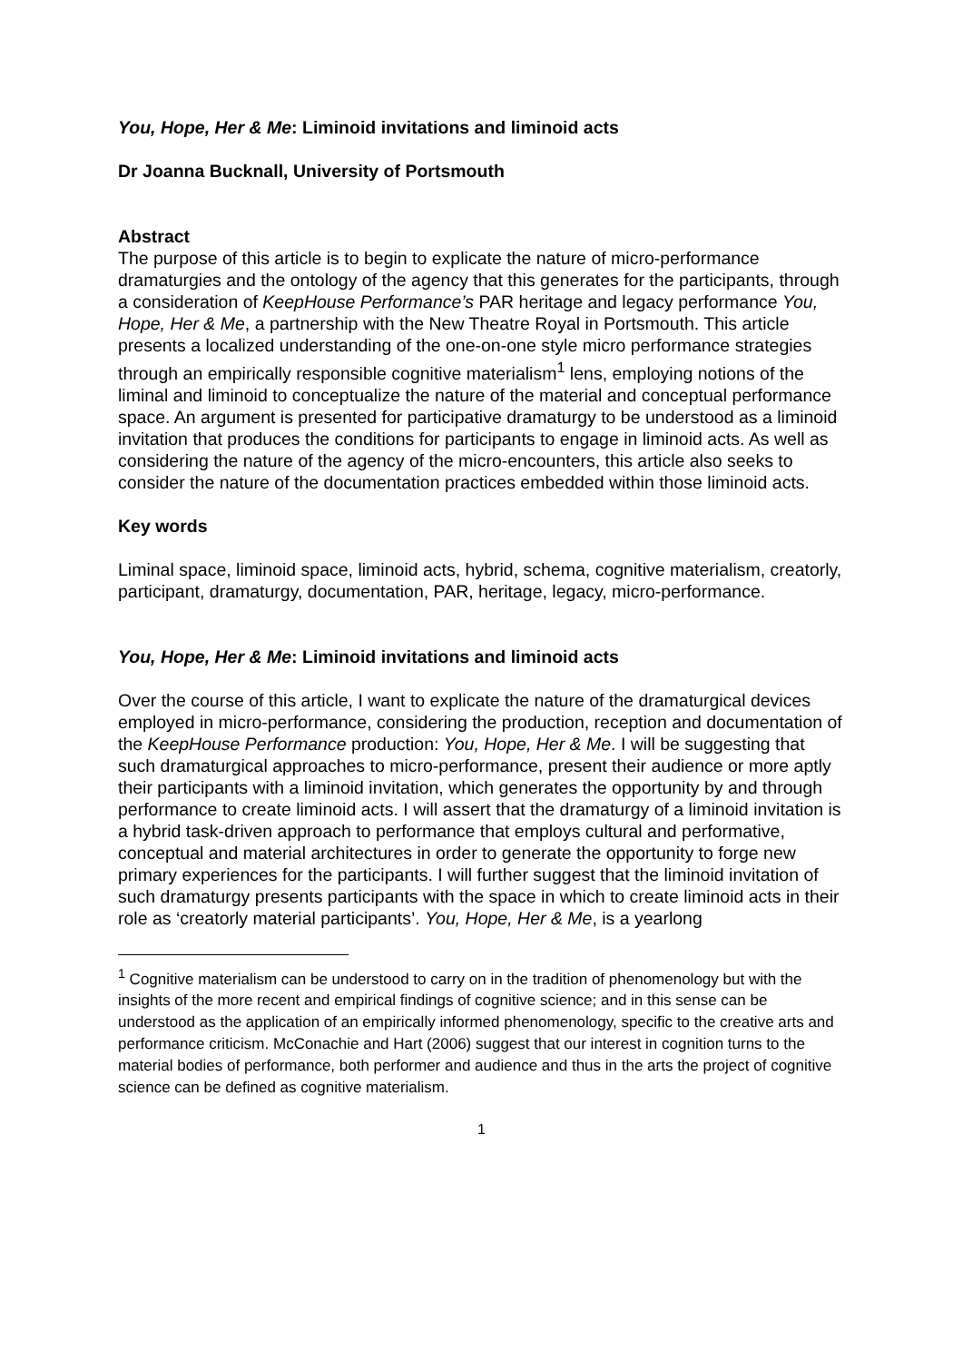You, Hope, Her & Me: Liminoid invitations and liminoid acts
Dr Joanna Bucknall, University of Portsmouth
Abstract
The purpose of this article is to begin to explicate the nature of micro-performance dramaturgies and the ontology of the agency that this generates for the participants, through a consideration of KeepHouse Performance’s PAR heritage and legacy performance You, Hope, Her & Me, a partnership with the New Theatre Royal in Portsmouth. This article presents a localized understanding of the one-on-one style micro performance strategies through an empirically responsible cognitive materialism<sup>1</sup> lens, employing notions of the liminal and liminoid to conceptualize the nature of the material and conceptual performance space. An argument is presented for participative dramaturgy to be understood as a liminoid invitation that produces the conditions for participants to engage in liminoid acts. As well as considering the nature of the agency of the micro-encounters, this article also seeks to consider the nature of the documentation practices embedded within those liminoid acts.
Key words
Liminal space, liminoid space, liminoid acts, hybrid, schema, cognitive materialism, creatorly, participant, dramaturgy, documentation, PAR, heritage, legacy, micro-performance.
You, Hope, Her & Me: Liminoid invitations and liminoid acts
Over the course of this article, I want to explicate the nature of the dramaturgical devices employed in micro-performance, considering the production, reception and documentation of the KeepHouse Performance production: You, Hope, Her & Me. I will be suggesting that such dramaturgical approaches to micro-performance, present their audience or more aptly their participants with a liminoid invitation, which generates the opportunity by and through performance to create liminoid acts. I will assert that the dramaturgy of a liminoid invitation is a hybrid task-driven approach to performance that employs cultural and performative, conceptual and material architectures in order to generate the opportunity to forge new primary experiences for the participants. I will further suggest that the liminoid invitation of such dramaturgy presents participants with the space in which to create liminoid acts in their role as ‘creatorly material participants’. You, Hope, Her & Me, is a yearlong
<sup>1</sup> Cognitive materialism can be understood to carry on in the tradition of phenomenology but with the insights of the more recent and empirical findings of cognitive science; and in this sense can be understood as the application of an empirically informed phenomenology, specific to the creative arts and performance criticism. McConachie and Hart (2006) suggest that our interest in cognition turns to the material bodies of performance, both performer and audience and thus in the arts the project of cognitive science can be defined as cognitive materialism.
1